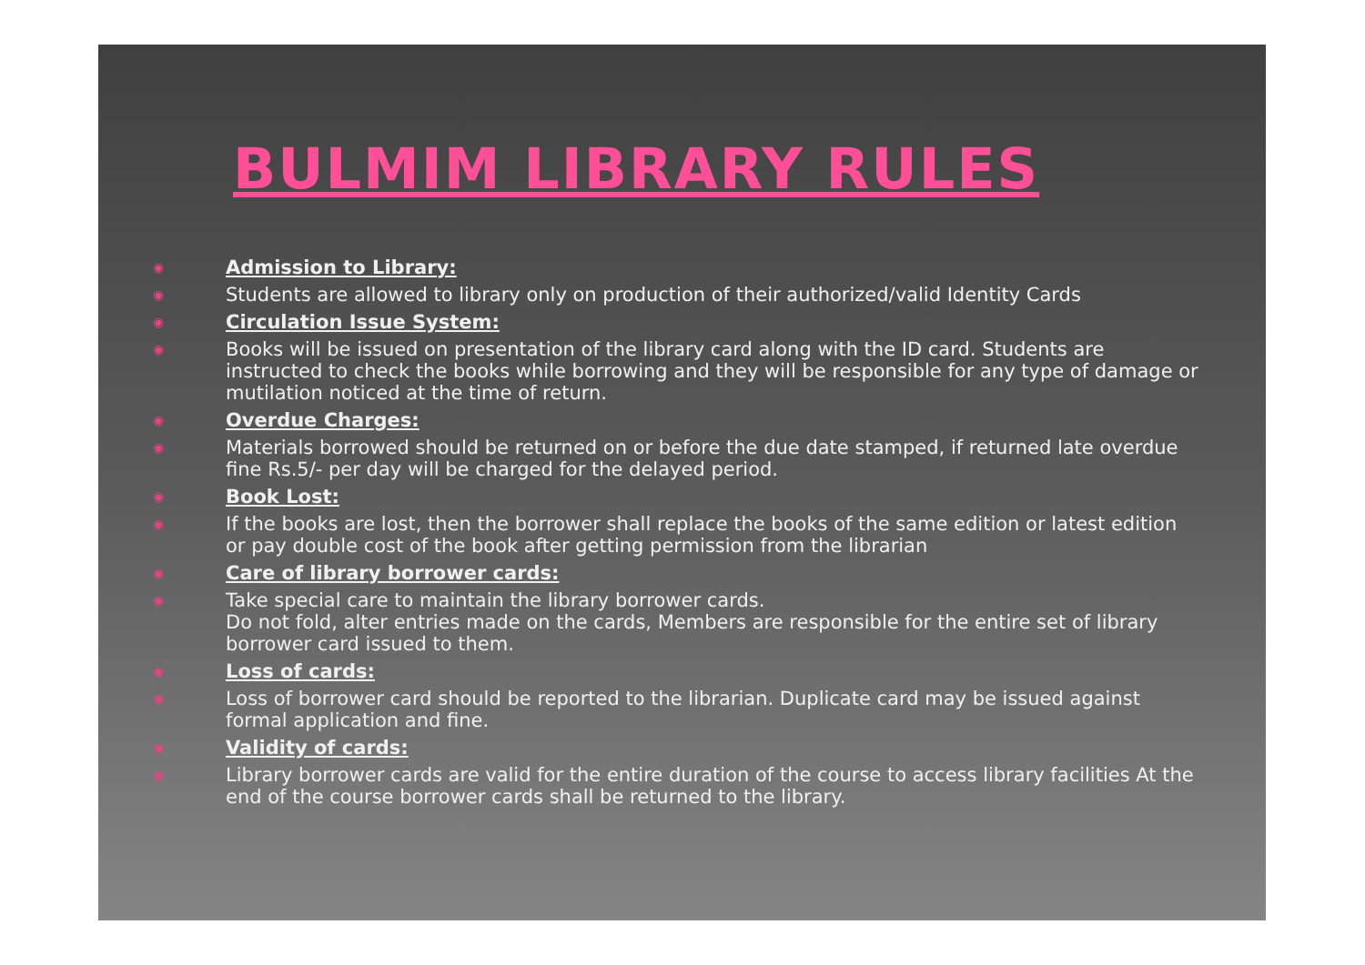BULMIM LIBRARY RULES
◉ Admission to Library:
◉ Students are allowed to library only on production of their authorized/valid Identity Cards
◉ Circulation Issue System:
◉ Books will be issued on presentation of the library card along with the ID card. Students are instructed to check the books while borrowing and they will be responsible for any type of damage or mutilation noticed at the time of return.
◉ Overdue Charges:
◉ Materials borrowed should be returned on or before the due date stamped, if returned late overdue fine Rs.5/- per day will be charged for the delayed period.
◉ Book Lost:
◉ If the books are lost, then the borrower shall replace the books of the same edition or latest edition or pay double cost of the book after getting permission from the librarian
◉ Care of library borrower cards:
◉ Take special care to maintain the library borrower cards.
Do not fold, alter entries made on the cards, Members are responsible for the entire set of library borrower card issued to them.
◉ Loss of cards:
◉ Loss of borrower card should be reported to the librarian. Duplicate card may be issued against formal application and fine.
◉ Validity of cards:
◉ Library borrower cards are valid for the entire duration of the course to access library facilities At the end of the course borrower cards shall be returned to the library.